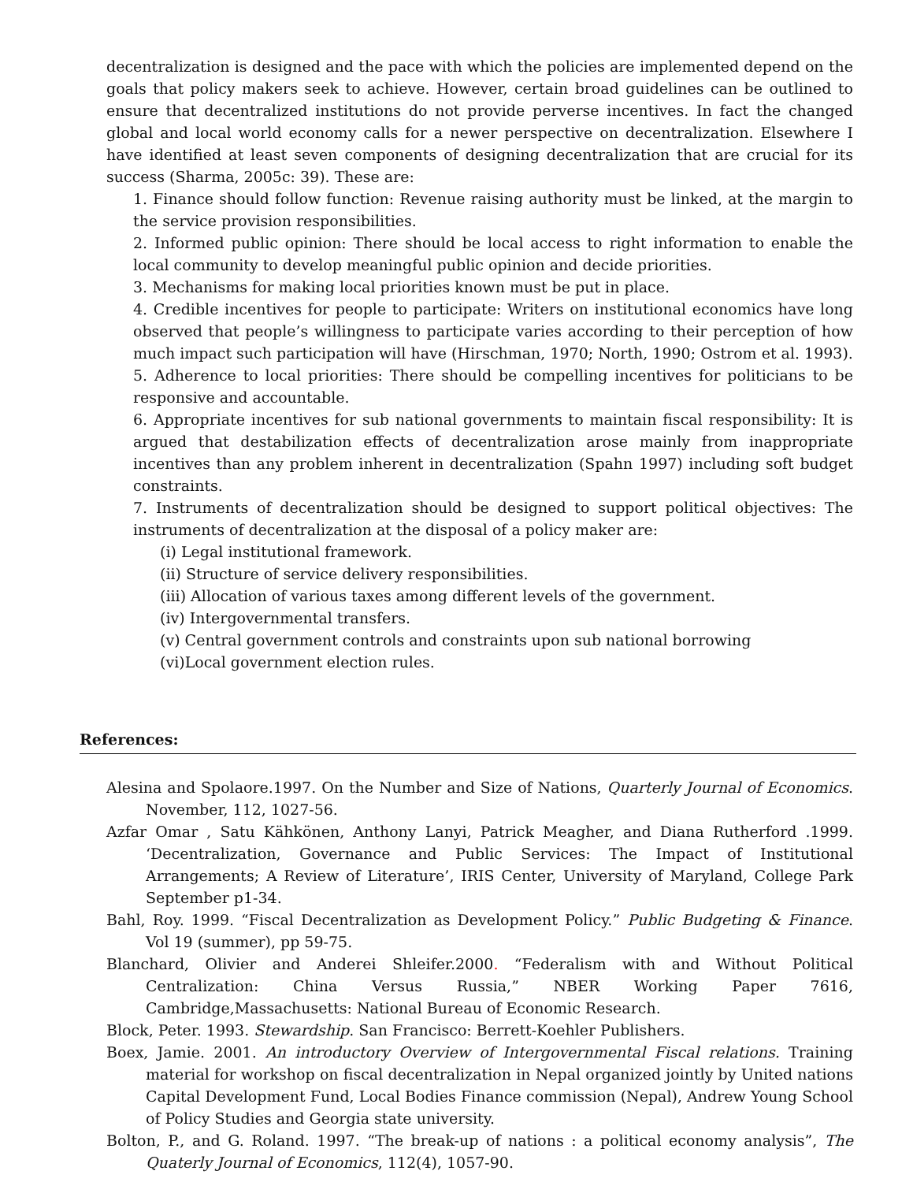decentralization is designed and the pace with which the policies are implemented depend on the goals that policy makers seek to achieve. However, certain broad guidelines can be outlined to ensure that decentralized institutions do not provide perverse incentives. In fact the changed global and local world economy calls for a newer perspective on decentralization. Elsewhere I have identified at least seven components of designing decentralization that are crucial for its success (Sharma, 2005c: 39). These are:
1. Finance should follow function: Revenue raising authority must be linked, at the margin to the service provision responsibilities.
2. Informed public opinion: There should be local access to right information to enable the local community to develop meaningful public opinion and decide priorities.
3. Mechanisms for making local priorities known must be put in place.
4. Credible incentives for people to participate: Writers on institutional economics have long observed that people’s willingness to participate varies according to their perception of how much impact such participation will have (Hirschman, 1970; North, 1990; Ostrom et al. 1993).
5. Adherence to local priorities: There should be compelling incentives for politicians to be responsive and accountable.
6. Appropriate incentives for sub national governments to maintain fiscal responsibility: It is argued that destabilization effects of decentralization arose mainly from inappropriate incentives than any problem inherent in decentralization (Spahn 1997) including soft budget constraints.
7. Instruments of decentralization should be designed to support political objectives: The instruments of decentralization at the disposal of a policy maker are:
(i) Legal institutional framework.
(ii) Structure of service delivery responsibilities.
(iii) Allocation of various taxes among different levels of the government.
(iv) Intergovernmental transfers.
(v) Central government controls and constraints upon sub national borrowing
(vi)Local government election rules.
References:
Alesina and Spolaore.1997. On the Number and Size of Nations, Quarterly Journal of Economics. November, 112, 1027-56.
Azfar Omar , Satu Kähkönen, Anthony Lanyi, Patrick Meagher, and Diana Rutherford .1999. ‘Decentralization, Governance and Public Services: The Impact of Institutional Arrangements; A Review of Literature’, IRIS Center, University of Maryland, College Park September p1-34.
Bahl, Roy. 1999. “Fiscal Decentralization as Development Policy.” Public Budgeting & Finance. Vol 19 (summer), pp 59-75.
Blanchard, Olivier and Anderei Shleifer.2000. “Federalism with and Without Political Centralization: China Versus Russia,” NBER Working Paper 7616, Cambridge,Massachusetts: National Bureau of Economic Research.
Block, Peter. 1993. Stewardship. San Francisco: Berrett-Koehler Publishers.
Boex, Jamie. 2001. An introductory Overview of Intergovernmental Fiscal relations. Training material for workshop on fiscal decentralization in Nepal organized jointly by United nations Capital Development Fund, Local Bodies Finance commission (Nepal), Andrew Young School of Policy Studies and Georgia state university.
Bolton, P., and G. Roland. 1997. “The break-up of nations : a political economy analysis”, The Quaterly Journal of Economics, 112(4), 1057-90.